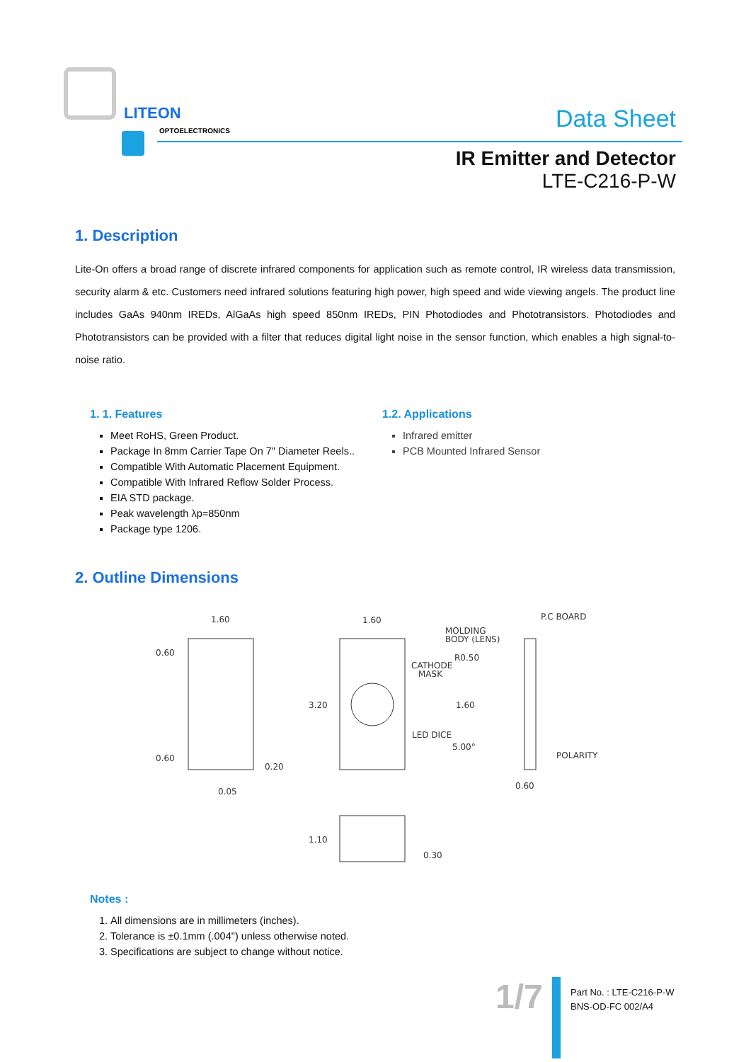LITEON
OPTOELECTRONICS
Data Sheet
IR Emitter and Detector
LTE-C216-P-W
1. Description
Lite-On offers a broad range of discrete infrared components for application such as remote control, IR wireless data transmission, security alarm & etc. Customers need infrared solutions featuring high power, high speed and wide viewing angels. The product line includes GaAs 940nm IREDs, AlGaAs high speed 850nm IREDs, PIN Photodiodes and Phototransistors. Photodiodes and Phototransistors can be provided with a filter that reduces digital light noise in the sensor function, which enables a high signal-to-noise ratio.
1. 1. Features
Meet RoHS, Green Product.
Package In 8mm Carrier Tape On 7" Diameter Reels..
Compatible With Automatic Placement Equipment.
Compatible With Infrared Reflow Solder Process.
EIA STD package.
Peak wavelength λp=850nm
Package type 1206.
1.2. Applications
Infrared emitter
PCB Mounted Infrared Sensor
2. Outline Dimensions
1.60
0.60
0.60
0.20
0.05
1.60
3.20
CATHODE
MASK
LED DICE
MOLDING
BODY (LENS)
R0.50
1.60
5.00°
P.C BOARD
POLARITY
0.60
1.10
0.30
Notes :
1. All dimensions are in millimeters (inches).
2. Tolerance is ±0.1mm (.004") unless otherwise noted.
3. Specifications are subject to change without notice.
1/7
Part No. : LTE-C216-P-W
BNS-OD-FC 002/A4